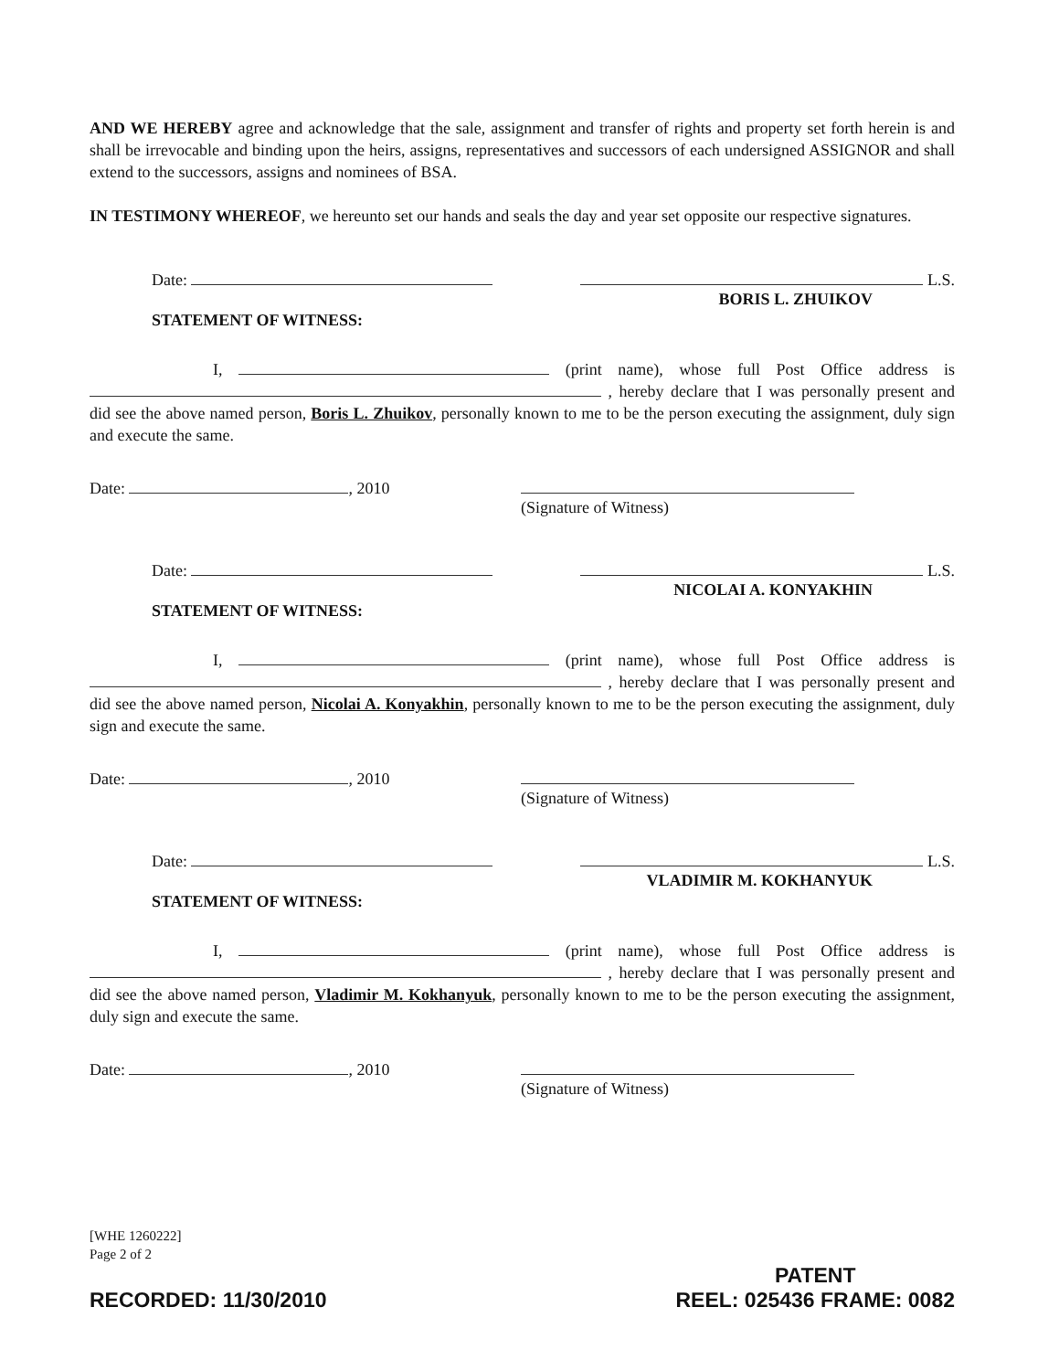AND WE HEREBY agree and acknowledge that the sale, assignment and transfer of rights and property set forth herein is and shall be irrevocable and binding upon the heirs, assigns, representatives and successors of each undersigned ASSIGNOR and shall extend to the successors, assigns and nominees of BSA.
IN TESTIMONY WHEREOF, we hereunto set our hands and seals the day and year set opposite our respective signatures.
Date: L.S.
BORIS L. ZHUIKOV
STATEMENT OF WITNESS:
I, (print name), whose full Post Office address is , hereby declare that I was personally present and did see the above named person, Boris L. Zhuikov, personally known to me to be the person executing the assignment, duly sign and execute the same.
Date: , 2010
(Signature of Witness)
Date: L.S.
NICOLAI A. KONYAKHIN
STATEMENT OF WITNESS:
I, (print name), whose full Post Office address is , hereby declare that I was personally present and did see the above named person, Nicolai A. Konyakhin, personally known to me to be the person executing the assignment, duly sign and execute the same.
Date: , 2010
(Signature of Witness)
Date: L.S.
VLADIMIR M. KOKHANYUK
STATEMENT OF WITNESS:
I, (print name), whose full Post Office address is , hereby declare that I was personally present and did see the above named person, Vladimir M. Kokhanyuk, personally known to me to be the person executing the assignment, duly sign and execute the same.
Date: , 2010
(Signature of Witness)
[WHE 1260222]
Page 2 of 2
RECORDED: 11/30/2010 PATENT
REEL: 025436 FRAME: 0082